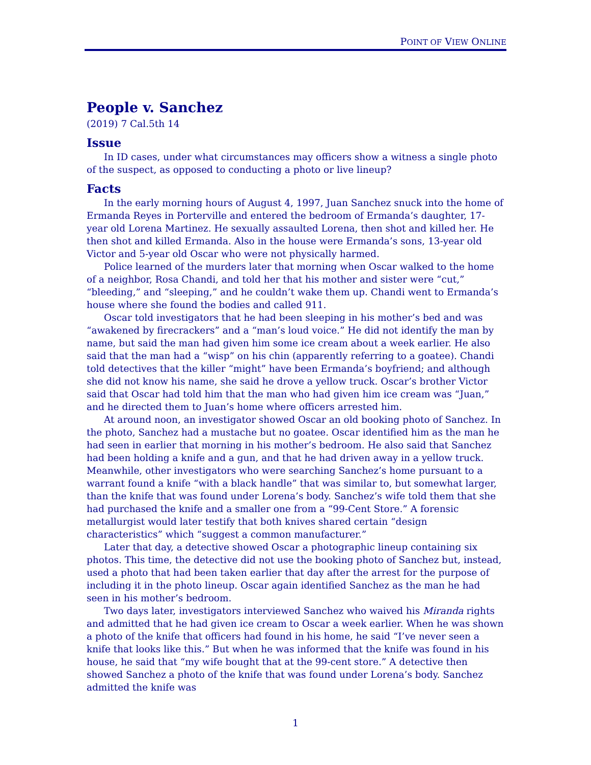POINT OF VIEW ONLINE
People v. Sanchez
(2019) 7 Cal.5th 14
Issue
In ID cases, under what circumstances may officers show a witness a single photo of the suspect, as opposed to conducting a photo or live lineup?
Facts
In the early morning hours of August 4, 1997, Juan Sanchez snuck into the home of Ermanda Reyes in Porterville and entered the bedroom of Ermanda’s daughter, 17-year old Lorena Martinez. He sexually assaulted Lorena, then shot and killed her. He then shot and killed Ermanda. Also in the house were Ermanda’s sons, 13-year old Victor and 5-year old Oscar who were not physically harmed.
Police learned of the murders later that morning when Oscar walked to the home of a neighbor, Rosa Chandi, and told her that his mother and sister were “cut,” “bleeding,” and “sleeping,” and he couldn’t wake them up. Chandi went to Ermanda’s house where she found the bodies and called 911.
Oscar told investigators that he had been sleeping in his mother’s bed and was “awakened by firecrackers” and a “man’s loud voice.” He did not identify the man by name, but said the man had given him some ice cream about a week earlier. He also said that the man had a “wisp” on his chin (apparently referring to a goatee). Chandi told detectives that the killer “might” have been Ermanda’s boyfriend; and although she did not know his name, she said he drove a yellow truck. Oscar’s brother Victor said that Oscar had told him that the man who had given him ice cream was “Juan,” and he directed them to Juan’s home where officers arrested him.
At around noon, an investigator showed Oscar an old booking photo of Sanchez. In the photo, Sanchez had a mustache but no goatee. Oscar identified him as the man he had seen in earlier that morning in his mother’s bedroom. He also said that Sanchez had been holding a knife and a gun, and that he had driven away in a yellow truck. Meanwhile, other investigators who were searching Sanchez’s home pursuant to a warrant found a knife “with a black handle” that was similar to, but somewhat larger, than the knife that was found under Lorena’s body. Sanchez’s wife told them that she had purchased the knife and a smaller one from a “99-Cent Store.” A forensic metallurgist would later testify that both knives shared certain “design characteristics” which “suggest a common manufacturer.”
Later that day, a detective showed Oscar a photographic lineup containing six photos. This time, the detective did not use the booking photo of Sanchez but, instead, used a photo that had been taken earlier that day after the arrest for the purpose of including it in the photo lineup. Oscar again identified Sanchez as the man he had seen in his mother’s bedroom.
Two days later, investigators interviewed Sanchez who waived his Miranda rights and admitted that he had given ice cream to Oscar a week earlier. When he was shown a photo of the knife that officers had found in his home, he said “I’ve never seen a knife that looks like this.” But when he was informed that the knife was found in his house, he said that “my wife bought that at the 99-cent store.” A detective then showed Sanchez a photo of the knife that was found under Lorena’s body. Sanchez admitted the knife was
1